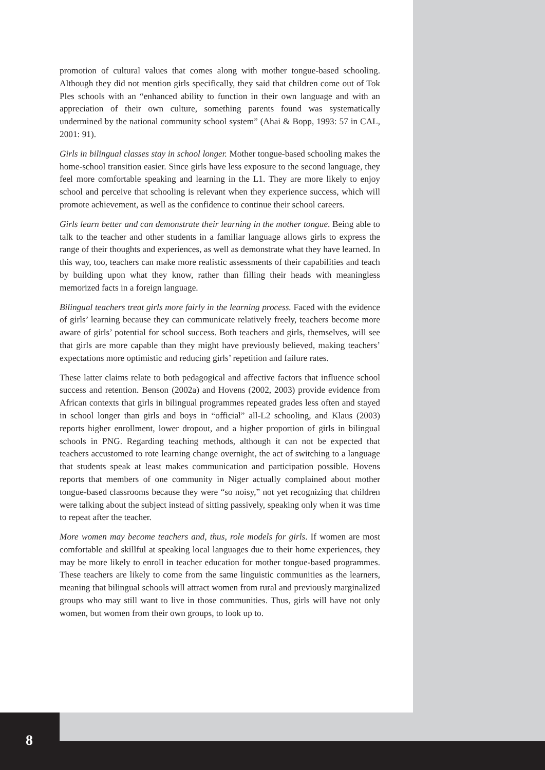promotion of cultural values that comes along with mother tongue-based schooling. Although they did not mention girls specifically, they said that children come out of Tok Ples schools with an “enhanced ability to function in their own language and with an appreciation of their own culture, something parents found was systematically undermined by the national community school system” (Ahai & Bopp, 1993: 57 in CAL, 2001: 91).
Girls in bilingual classes stay in school longer. Mother tongue-based schooling makes the home-school transition easier. Since girls have less exposure to the second language, they feel more comfortable speaking and learning in the L1. They are more likely to enjoy school and perceive that schooling is relevant when they experience success, which will promote achievement, as well as the confidence to continue their school careers.
Girls learn better and can demonstrate their learning in the mother tongue. Being able to talk to the teacher and other students in a familiar language allows girls to express the range of their thoughts and experiences, as well as demonstrate what they have learned. In this way, too, teachers can make more realistic assessments of their capabilities and teach by building upon what they know, rather than filling their heads with meaningless memorized facts in a foreign language.
Bilingual teachers treat girls more fairly in the learning process. Faced with the evidence of girls’ learning because they can communicate relatively freely, teachers become more aware of girls’ potential for school success. Both teachers and girls, themselves, will see that girls are more capable than they might have previously believed, making teachers’ expectations more optimistic and reducing girls’ repetition and failure rates.
These latter claims relate to both pedagogical and affective factors that influence school success and retention. Benson (2002a) and Hovens (2002, 2003) provide evidence from African contexts that girls in bilingual programmes repeated grades less often and stayed in school longer than girls and boys in “official” all-L2 schooling, and Klaus (2003) reports higher enrollment, lower dropout, and a higher proportion of girls in bilingual schools in PNG. Regarding teaching methods, although it can not be expected that teachers accustomed to rote learning change overnight, the act of switching to a language that students speak at least makes communication and participation possible. Hovens reports that members of one community in Niger actually complained about mother tongue-based classrooms because they were “so noisy,” not yet recognizing that children were talking about the subject instead of sitting passively, speaking only when it was time to repeat after the teacher.
More women may become teachers and, thus, role models for girls. If women are most comfortable and skillful at speaking local languages due to their home experiences, they may be more likely to enroll in teacher education for mother tongue-based programmes. These teachers are likely to come from the same linguistic communities as the learners, meaning that bilingual schools will attract women from rural and previously marginalized groups who may still want to live in those communities. Thus, girls will have not only women, but women from their own groups, to look up to.
8